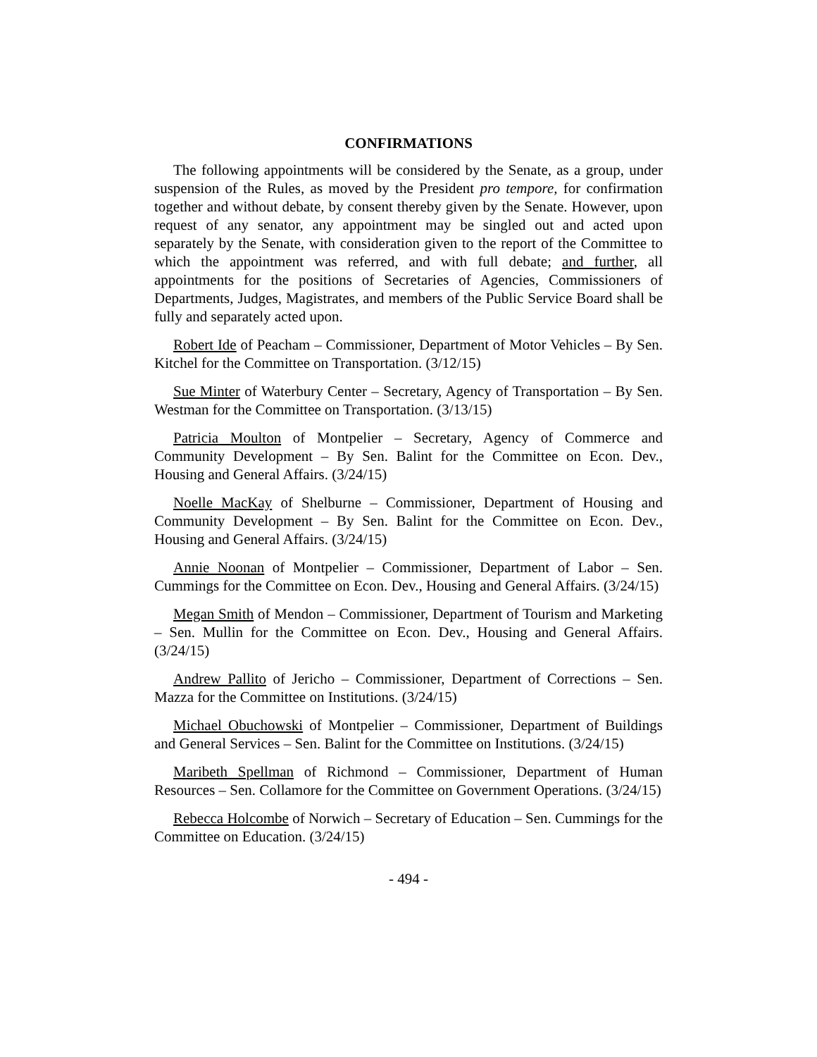CONFIRMATIONS
The following appointments will be considered by the Senate, as a group, under suspension of the Rules, as moved by the President pro tempore, for confirmation together and without debate, by consent thereby given by the Senate. However, upon request of any senator, any appointment may be singled out and acted upon separately by the Senate, with consideration given to the report of the Committee to which the appointment was referred, and with full debate; and further, all appointments for the positions of Secretaries of Agencies, Commissioners of Departments, Judges, Magistrates, and members of the Public Service Board shall be fully and separately acted upon.
Robert Ide of Peacham – Commissioner, Department of Motor Vehicles – By Sen. Kitchel for the Committee on Transportation. (3/12/15)
Sue Minter of Waterbury Center – Secretary, Agency of Transportation – By Sen. Westman for the Committee on Transportation. (3/13/15)
Patricia Moulton of Montpelier – Secretary, Agency of Commerce and Community Development – By Sen. Balint for the Committee on Econ. Dev., Housing and General Affairs. (3/24/15)
Noelle MacKay of Shelburne – Commissioner, Department of Housing and Community Development – By Sen. Balint for the Committee on Econ. Dev., Housing and General Affairs. (3/24/15)
Annie Noonan of Montpelier – Commissioner, Department of Labor – Sen. Cummings for the Committee on Econ. Dev., Housing and General Affairs. (3/24/15)
Megan Smith of Mendon – Commissioner, Department of Tourism and Marketing – Sen. Mullin for the Committee on Econ. Dev., Housing and General Affairs. (3/24/15)
Andrew Pallito of Jericho – Commissioner, Department of Corrections – Sen. Mazza for the Committee on Institutions. (3/24/15)
Michael Obuchowski of Montpelier – Commissioner, Department of Buildings and General Services – Sen. Balint for the Committee on Institutions. (3/24/15)
Maribeth Spellman of Richmond – Commissioner, Department of Human Resources – Sen. Collamore for the Committee on Government Operations. (3/24/15)
Rebecca Holcombe of Norwich – Secretary of Education – Sen. Cummings for the Committee on Education. (3/24/15)
- 494 -